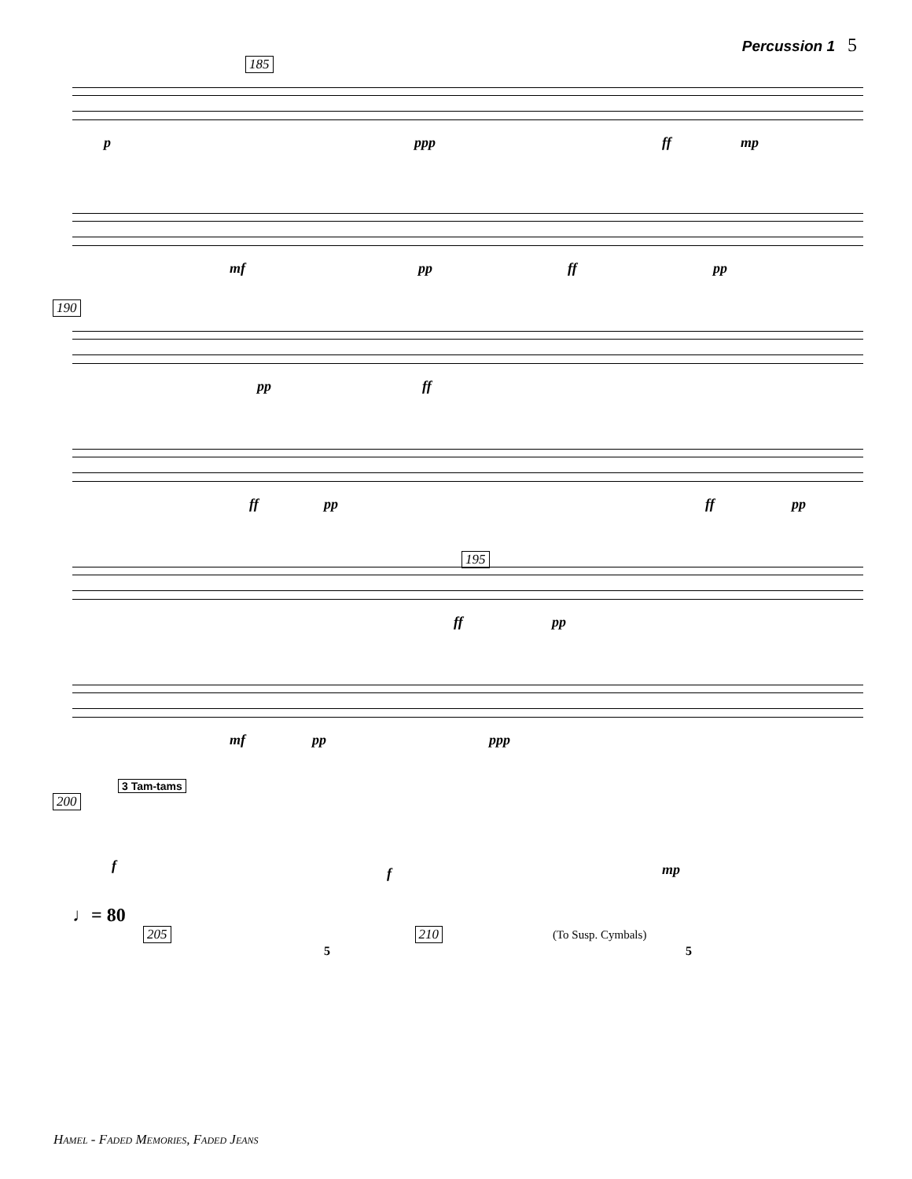Percussion 1 5
185
p ppp ff mp
mf pp ff pp
190
pp ff
ff pp ff pp
195
ff pp
mf pp ppp
3 Tam-tams
200
f f mp
♩= 80
205 210 (To Susp. Cymbals)
5 5
Hamel - Faded Memories, Faded Jeans